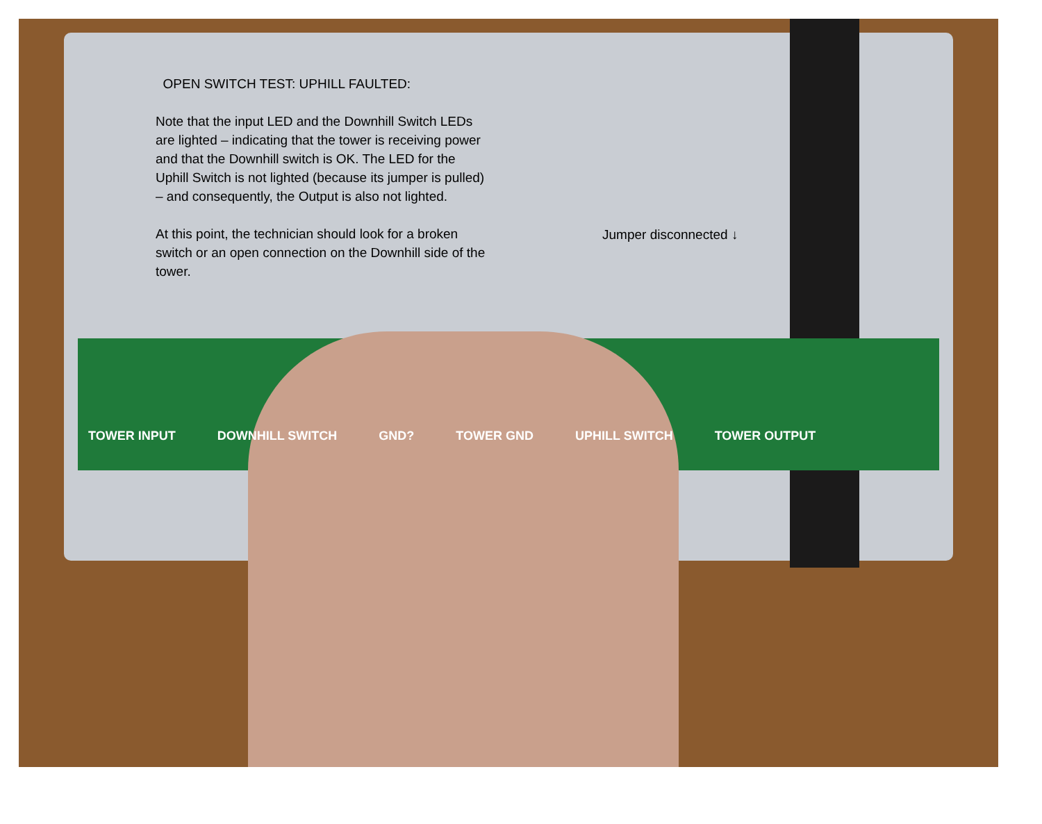OPEN SWITCH TEST: UPHILL FAULTED:
Note that the input LED and the Downhill Switch LEDs are lighted – indicating that the tower is receiving power and that the Downhill switch is OK. The LED for the Uphill Switch is not lighted (because its jumper is pulled) – and consequently, the Output is also not lighted.
At this point, the technician should look for a broken switch or an open connection on the Downhill side of the tower.
Jumper disconnected ↓
TOWER INPUT DOWNHILL SWITCH GND? TOWER GND UPHILL SWITCH TOWER OUTPUT